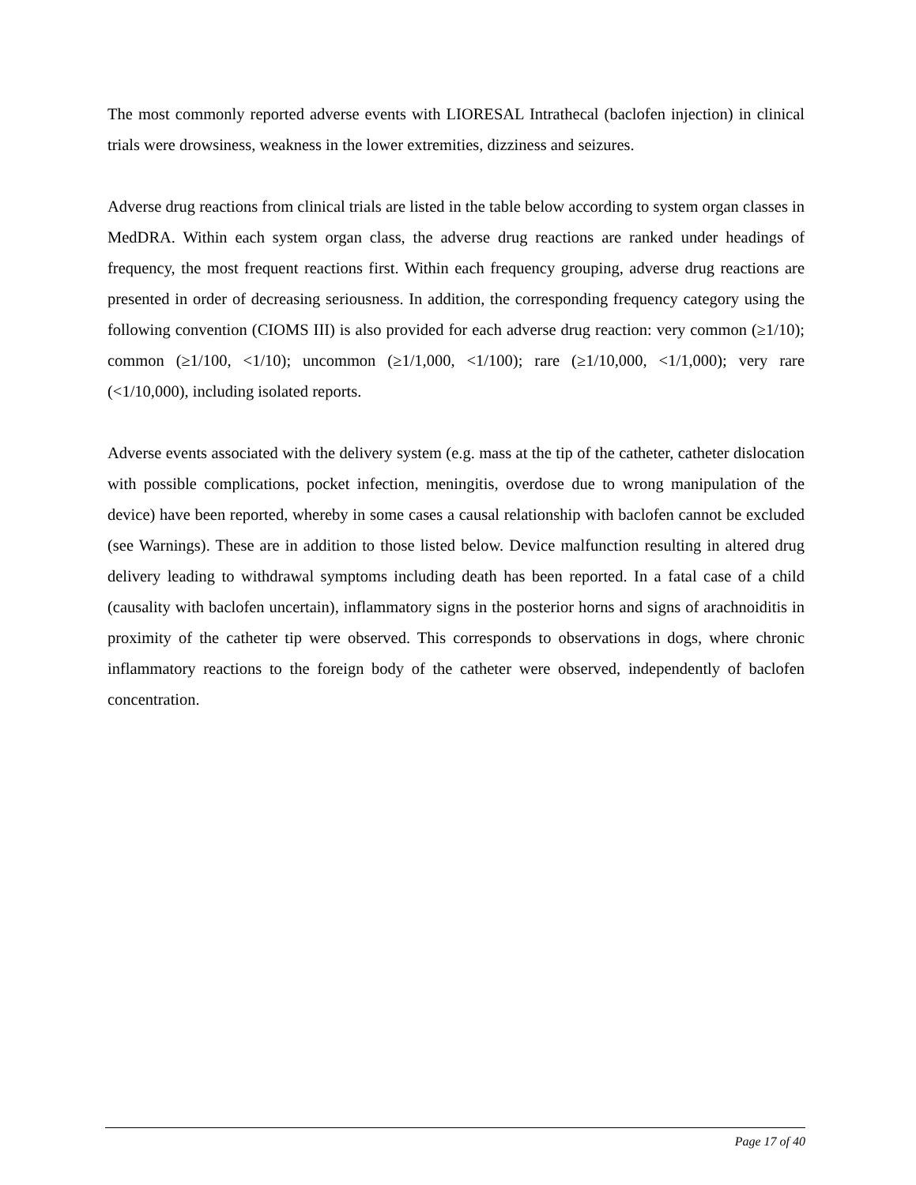The most commonly reported adverse events with LIORESAL Intrathecal (baclofen injection) in clinical trials were drowsiness, weakness in the lower extremities, dizziness and seizures.
Adverse drug reactions from clinical trials are listed in the table below according to system organ classes in MedDRA. Within each system organ class, the adverse drug reactions are ranked under headings of frequency, the most frequent reactions first. Within each frequency grouping, adverse drug reactions are presented in order of decreasing seriousness. In addition, the corresponding frequency category using the following convention (CIOMS III) is also provided for each adverse drug reaction: very common (≥1/10); common (≥1/100, <1/10); uncommon (≥1/1,000, <1/100); rare (≥1/10,000, <1/1,000); very rare (<1/10,000), including isolated reports.
Adverse events associated with the delivery system (e.g. mass at the tip of the catheter, catheter dislocation with possible complications, pocket infection, meningitis, overdose due to wrong manipulation of the device) have been reported, whereby in some cases a causal relationship with baclofen cannot be excluded (see Warnings). These are in addition to those listed below. Device malfunction resulting in altered drug delivery leading to withdrawal symptoms including death has been reported. In a fatal case of a child (causality with baclofen uncertain), inflammatory signs in the posterior horns and signs of arachnoiditis in proximity of the catheter tip were observed. This corresponds to observations in dogs, where chronic inflammatory reactions to the foreign body of the catheter were observed, independently of baclofen concentration.
Page 17 of 40